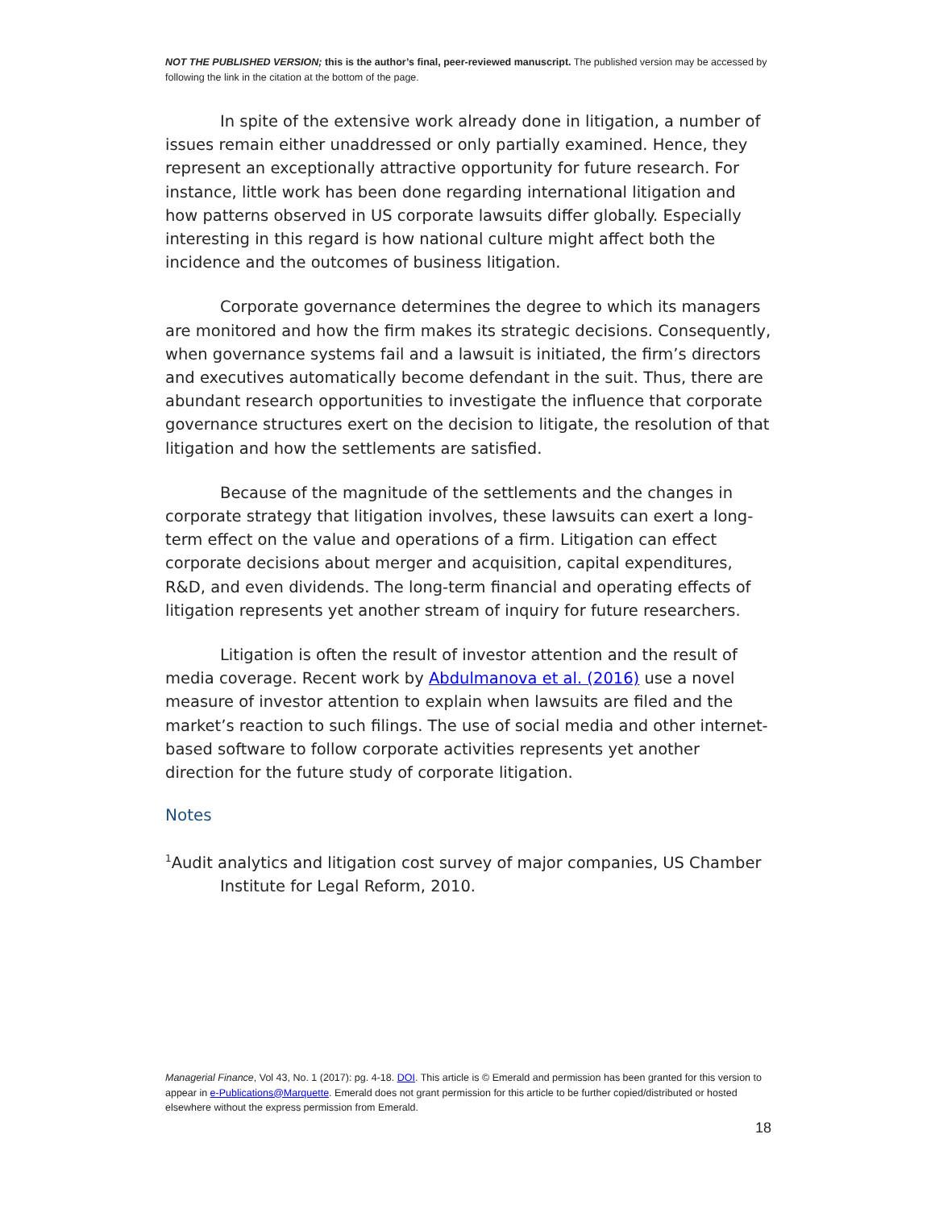NOT THE PUBLISHED VERSION; this is the author’s final, peer-reviewed manuscript. The published version may be accessed by following the link in the citation at the bottom of the page.
In spite of the extensive work already done in litigation, a number of issues remain either unaddressed or only partially examined. Hence, they represent an exceptionally attractive opportunity for future research. For instance, little work has been done regarding international litigation and how patterns observed in US corporate lawsuits differ globally. Especially interesting in this regard is how national culture might affect both the incidence and the outcomes of business litigation.
Corporate governance determines the degree to which its managers are monitored and how the firm makes its strategic decisions. Consequently, when governance systems fail and a lawsuit is initiated, the firm’s directors and executives automatically become defendant in the suit. Thus, there are abundant research opportunities to investigate the influence that corporate governance structures exert on the decision to litigate, the resolution of that litigation and how the settlements are satisfied.
Because of the magnitude of the settlements and the changes in corporate strategy that litigation involves, these lawsuits can exert a long-term effect on the value and operations of a firm. Litigation can effect corporate decisions about merger and acquisition, capital expenditures, R&D, and even dividends. The long-term financial and operating effects of litigation represents yet another stream of inquiry for future researchers.
Litigation is often the result of investor attention and the result of media coverage. Recent work by Abdulmanova et al. (2016) use a novel measure of investor attention to explain when lawsuits are filed and the market’s reaction to such filings. The use of social media and other internet-based software to follow corporate activities represents yet another direction for the future study of corporate litigation.
Notes
<sup>1</sup> Audit analytics and litigation cost survey of major companies, US Chamber Institute for Legal Reform, 2010.
Managerial Finance, Vol 43, No. 1 (2017): pg. 4-18. DOI. This article is © Emerald and permission has been granted for this version to appear in e-Publications@Marquette. Emerald does not grant permission for this article to be further copied/distributed or hosted elsewhere without the express permission from Emerald.
18